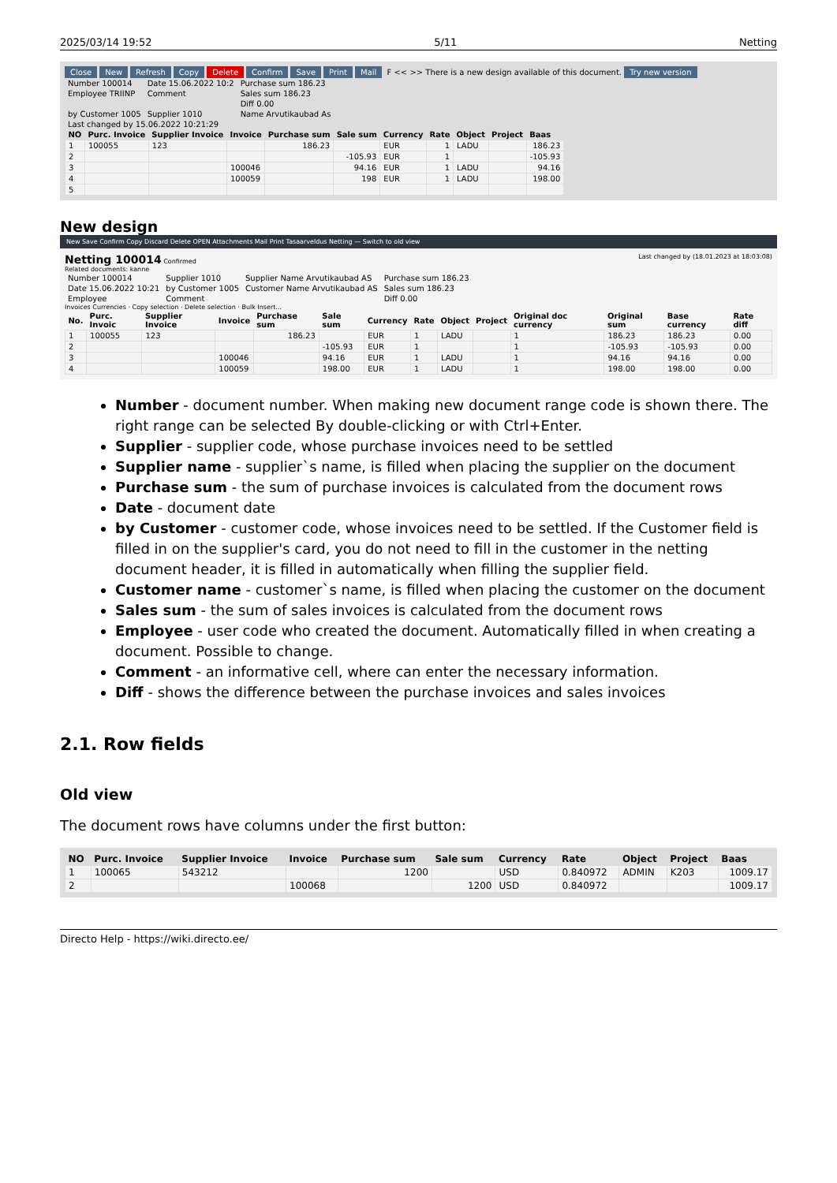2025/03/14 19:52 5/11 Netting
Close New Refresh Copy Delete Confirm Save Print Mail F << >> There is a new design available of this document. Try new version
| Number 100014 | Date 15.06.2022 10:2 | Purchase sum 186.23 |
| Employee TRIINP | Comment | Sales sum 186.23 |
| | | Diff 0.00 |
| by Customer 1005 | Supplier 1010 | Name Arvutikaubad As |
| Last changed by 15.06.2022 10:21:29 | | |
| NO | Purc. Invoice | Supplier Invoice | Invoice | Purchase sum | Sale sum | Currency | Rate | Object | Project | Baas |
| --- | --- | --- | --- | --- | --- | --- | --- | --- | --- | --- |
| 1 | 100055 | 123 | | 186.23 | | EUR | 1 | LADU | | 186.23 |
| 2 | | | | | -105.93 | EUR | 1 | | | -105.93 |
| 3 | | | 100046 | | 94.16 | EUR | 1 | LADU | | 94.16 |
| 4 | | | 100059 | | 198 | EUR | 1 | LADU | | 198.00 |
| 5 | | | | | | | | | | |
New design
New Save Confirm Copy Discard Delete OPEN Attachments Mail Print Tasaarveldus Netting — Switch to old view
Netting 100014 Confirmed Last changed by (18.01.2023 at 18:03:08)
Related documents: kanne
| Number 100014 | Supplier 1010 | Supplier Name Arvutikaubad AS | Purchase sum 186.23 |
| Date 15.06.2022 10:21 | by Customer 1005 | Customer Name Arvutikaubad AS | Sales sum 186.23 |
| Employee | Comment | | Diff 0.00 |
Invoices Currencies · Copy selection · Delete selection · Bulk Insert...
| No. | Purc. Invoic | Supplier Invoice | Invoice | Purchase sum | Sale sum | Currency | Rate | Object | Project | Original doc currency | Original sum | Base currency | Rate diff |
| --- | --- | --- | --- | --- | --- | --- | --- | --- | --- | --- | --- | --- | --- |
| 1 | 100055 | 123 | | 186.23 | | EUR | 1 | LADU | | 1 | 186.23 | 186.23 | 0.00 |
| 2 | | | | | -105.93 | EUR | 1 | | | 1 | -105.93 | -105.93 | 0.00 |
| 3 | | | 100046 | | 94.16 | EUR | 1 | LADU | | 1 | 94.16 | 94.16 | 0.00 |
| 4 | | | 100059 | | 198.00 | EUR | 1 | LADU | | 1 | 198.00 | 198.00 | 0.00 |
Number - document number. When making new document range code is shown there. The right range can be selected By double-clicking or with Ctrl+Enter.
Supplier - supplier code, whose purchase invoices need to be settled
Supplier name - supplier`s name, is filled when placing the supplier on the document
Purchase sum - the sum of purchase invoices is calculated from the document rows
Date - document date
by Customer - customer code, whose invoices need to be settled. If the Customer field is filled in on the supplier's card, you do not need to fill in the customer in the netting document header, it is filled in automatically when filling the supplier field.
Customer name - customer`s name, is filled when placing the customer on the document
Sales sum - the sum of sales invoices is calculated from the document rows
Employee - user code who created the document. Automatically filled in when creating a document. Possible to change.
Comment - an informative cell, where can enter the necessary information.
Diff - shows the difference between the purchase invoices and sales invoices
2.1. Row fields
Old view
The document rows have columns under the first button:
| NO | Purc. Invoice | Supplier Invoice | Invoice | Purchase sum | Sale sum | Currency | Rate | Object | Project | Baas |
| --- | --- | --- | --- | --- | --- | --- | --- | --- | --- | --- |
| 1 | 100065 | 543212 | | 1200 | | USD | 0.840972 | ADMIN | K203 | 1009.17 |
| 2 | | | 100068 | | 1200 | USD | 0.840972 | | | 1009.17 |
Directo Help - https://wiki.directo.ee/